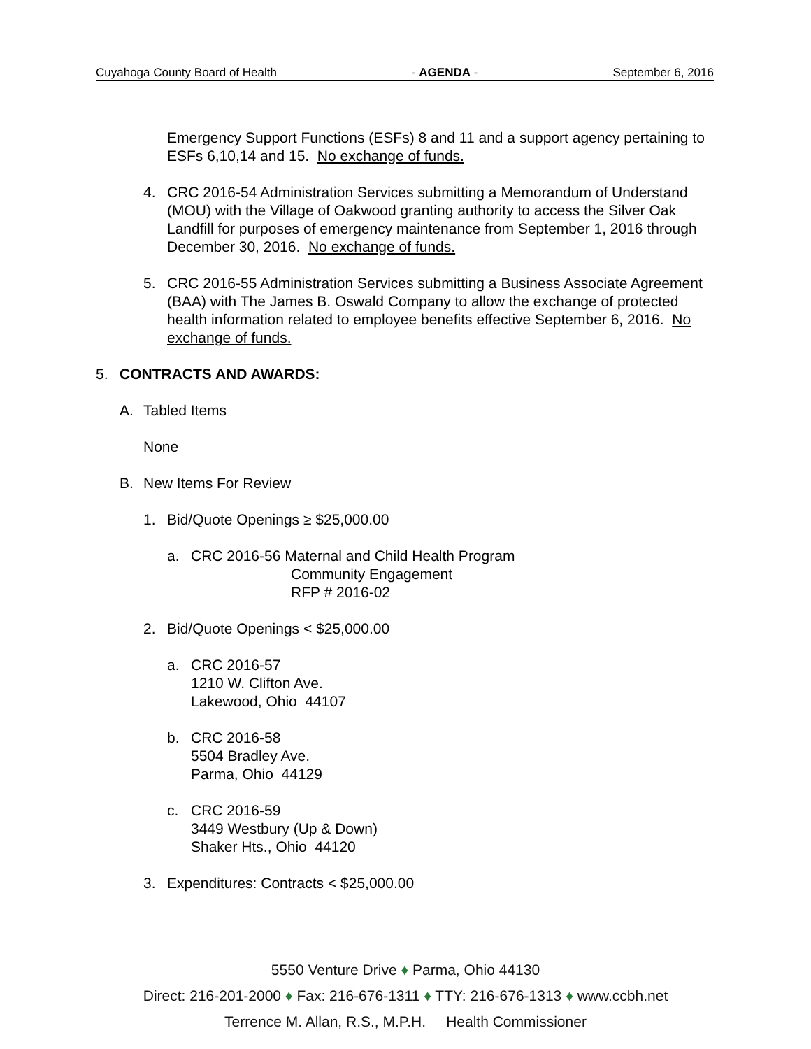Cuyahoga County Board of Health - AGENDA - September 6, 2016
Emergency Support Functions (ESFs) 8 and 11 and a support agency pertaining to ESFs 6,10,14 and 15. No exchange of funds.
4. CRC 2016-54 Administration Services submitting a Memorandum of Understand (MOU) with the Village of Oakwood granting authority to access the Silver Oak Landfill for purposes of emergency maintenance from September 1, 2016 through December 30, 2016. No exchange of funds.
5. CRC 2016-55 Administration Services submitting a Business Associate Agreement (BAA) with The James B. Oswald Company to allow the exchange of protected health information related to employee benefits effective September 6, 2016. No exchange of funds.
5. CONTRACTS AND AWARDS:
A. Tabled Items
None
B. New Items For Review
1. Bid/Quote Openings ≥ $25,000.00
a. CRC 2016-56 Maternal and Child Health Program
Community Engagement
RFP # 2016-02
2. Bid/Quote Openings < $25,000.00
a. CRC 2016-57
1210 W. Clifton Ave.
Lakewood, Ohio 44107
b. CRC 2016-58
5504 Bradley Ave.
Parma, Ohio 44129
c. CRC 2016-59
3449 Westbury (Up & Down)
Shaker Hts., Ohio 44120
3. Expenditures: Contracts < $25,000.00
5550 Venture Drive ♦ Parma, Ohio 44130
Direct: 216-201-2000 ♦ Fax: 216-676-1311 ♦ TTY: 216-676-1313 ♦ www.ccbh.net
Terrence M. Allan, R.S., M.P.H. Health Commissioner